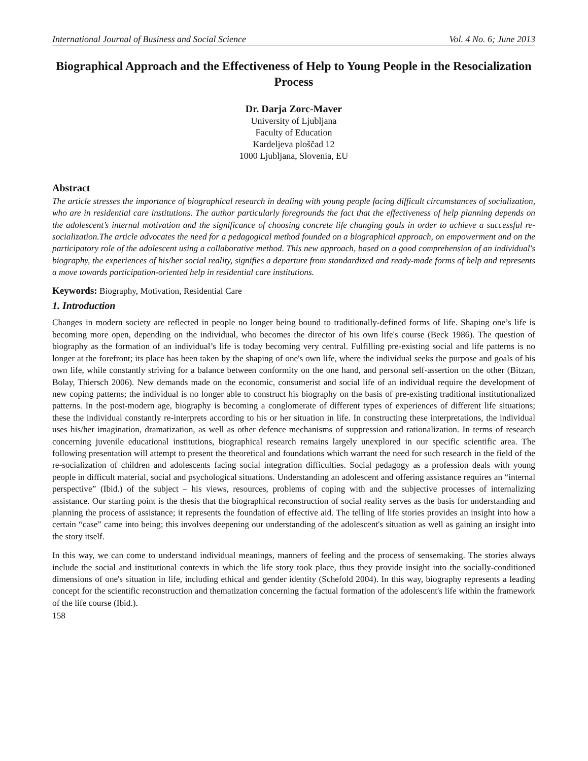International Journal of Business and Social Science Vol. 4 No. 6; June 2013
Biographical Approach and the Effectiveness of Help to Young People in the Resocialization Process
Dr. Darja Zorc-Maver
University of Ljubljana
Faculty of Education
Kardeljeva ploščad 12
1000 Ljubljana, Slovenia, EU
Abstract
The article stresses the importance of biographical research in dealing with young people facing difficult circumstances of socialization, who are in residential care institutions. The author particularly foregrounds the fact that the effectiveness of help planning depends on the adolescent’s internal motivation and the significance of choosing concrete life changing goals in order to achieve a successful re-socialization.The article advocates the need for a pedagogical method founded on a biographical approach, on empowerment and on the participatory role of the adolescent using a collaborative method. This new approach, based on a good comprehension of an individual's biography, the experiences of his/her social reality, signifies a departure from standardized and ready-made forms of help and represents a move towards participation-oriented help in residential care institutions.
Keywords: Biography, Motivation, Residential Care
1. Introduction
Changes in modern society are reflected in people no longer being bound to traditionally-defined forms of life. Shaping one’s life is becoming more open, depending on the individual, who becomes the director of his own life's course (Beck 1986). The question of biography as the formation of an individual’s life is today becoming very central. Fulfilling pre-existing social and life patterns is no longer at the forefront; its place has been taken by the shaping of one's own life, where the individual seeks the purpose and goals of his own life, while constantly striving for a balance between conformity on the one hand, and personal self-assertion on the other (Bitzan, Bolay, Thiersch 2006). New demands made on the economic, consumerist and social life of an individual require the development of new coping patterns; the individual is no longer able to construct his biography on the basis of pre-existing traditional institutionalized patterns. In the post-modern age, biography is becoming a conglomerate of different types of experiences of different life situations; these the individual constantly re-interprets according to his or her situation in life. In constructing these interpretations, the individual uses his/her imagination, dramatization, as well as other defence mechanisms of suppression and rationalization. In terms of research concerning juvenile educational institutions, biographical research remains largely unexplored in our specific scientific area. The following presentation will attempt to present the theoretical and foundations which warrant the need for such research in the field of the re-socialization of children and adolescents facing social integration difficulties. Social pedagogy as a profession deals with young people in difficult material, social and psychological situations. Understanding an adolescent and offering assistance requires an “internal perspective” (Ibid.) of the subject – his views, resources, problems of coping with and the subjective processes of internalizing assistance. Our starting point is the thesis that the biographical reconstruction of social reality serves as the basis for understanding and planning the process of assistance; it represents the foundation of effective aid. The telling of life stories provides an insight into how a certain “case” came into being; this involves deepening our understanding of the adolescent's situation as well as gaining an insight into the story itself.
In this way, we can come to understand individual meanings, manners of feeling and the process of sensemaking. The stories always include the social and institutional contexts in which the life story took place, thus they provide insight into the socially-conditioned dimensions of one's situation in life, including ethical and gender identity (Schefold 2004). In this way, biography represents a leading concept for the scientific reconstruction and thematization concerning the factual formation of the adolescent's life within the framework of the life course (Ibid.).
158